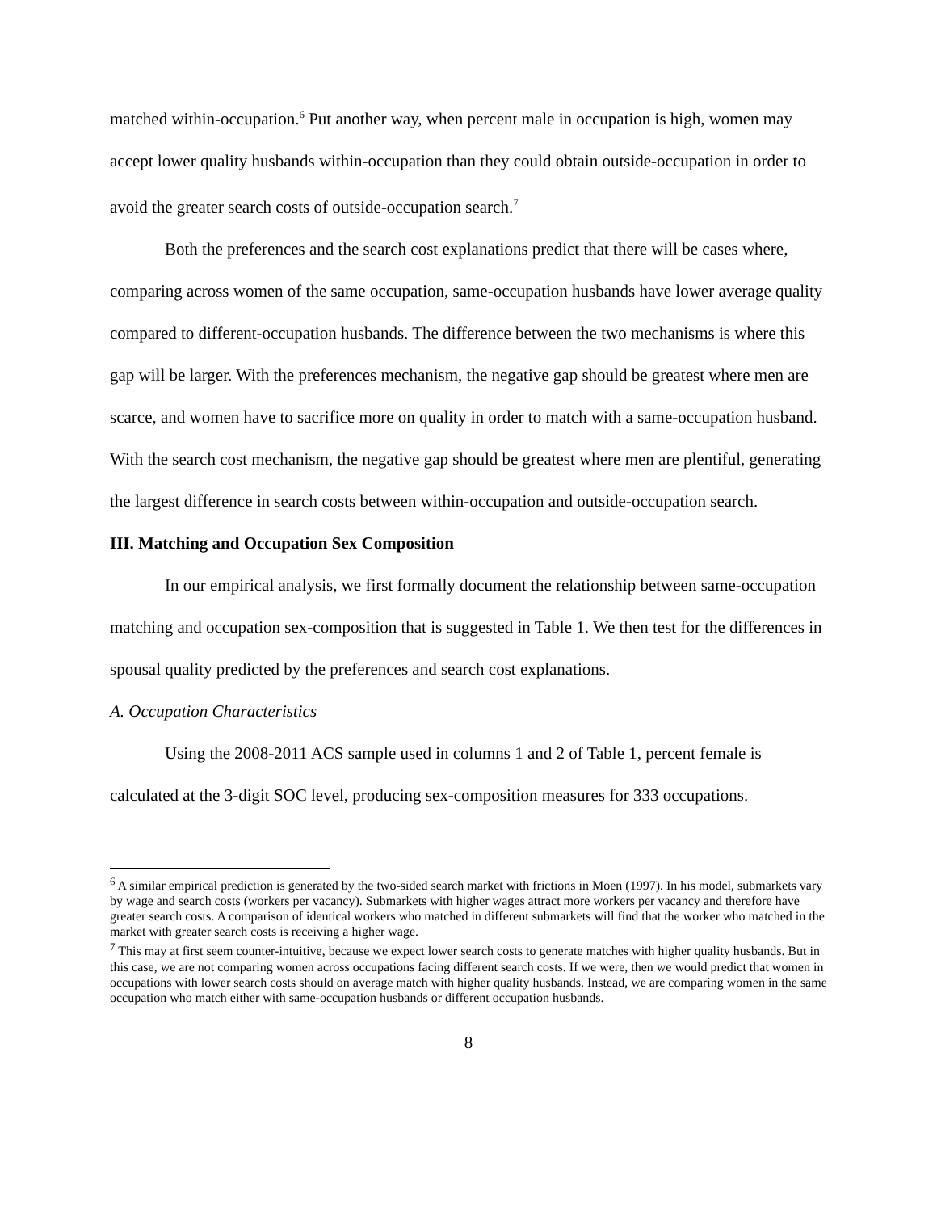matched within-occupation.<sup>6</sup> Put another way, when percent male in occupation is high, women may accept lower quality husbands within-occupation than they could obtain outside-occupation in order to avoid the greater search costs of outside-occupation search.<sup>7</sup>
Both the preferences and the search cost explanations predict that there will be cases where, comparing across women of the same occupation, same-occupation husbands have lower average quality compared to different-occupation husbands. The difference between the two mechanisms is where this gap will be larger. With the preferences mechanism, the negative gap should be greatest where men are scarce, and women have to sacrifice more on quality in order to match with a same-occupation husband. With the search cost mechanism, the negative gap should be greatest where men are plentiful, generating the largest difference in search costs between within-occupation and outside-occupation search.
III. Matching and Occupation Sex Composition
In our empirical analysis, we first formally document the relationship between same-occupation matching and occupation sex-composition that is suggested in Table 1. We then test for the differences in spousal quality predicted by the preferences and search cost explanations.
A. Occupation Characteristics
Using the 2008-2011 ACS sample used in columns 1 and 2 of Table 1, percent female is calculated at the 3-digit SOC level, producing sex-composition measures for 333 occupations.
<sup>6</sup> A similar empirical prediction is generated by the two-sided search market with frictions in Moen (1997). In his model, submarkets vary by wage and search costs (workers per vacancy). Submarkets with higher wages attract more workers per vacancy and therefore have greater search costs. A comparison of identical workers who matched in different submarkets will find that the worker who matched in the market with greater search costs is receiving a higher wage.
<sup>7</sup> This may at first seem counter-intuitive, because we expect lower search costs to generate matches with higher quality husbands. But in this case, we are not comparing women across occupations facing different search costs. If we were, then we would predict that women in occupations with lower search costs should on average match with higher quality husbands. Instead, we are comparing women in the same occupation who match either with same-occupation husbands or different occupation husbands.
8